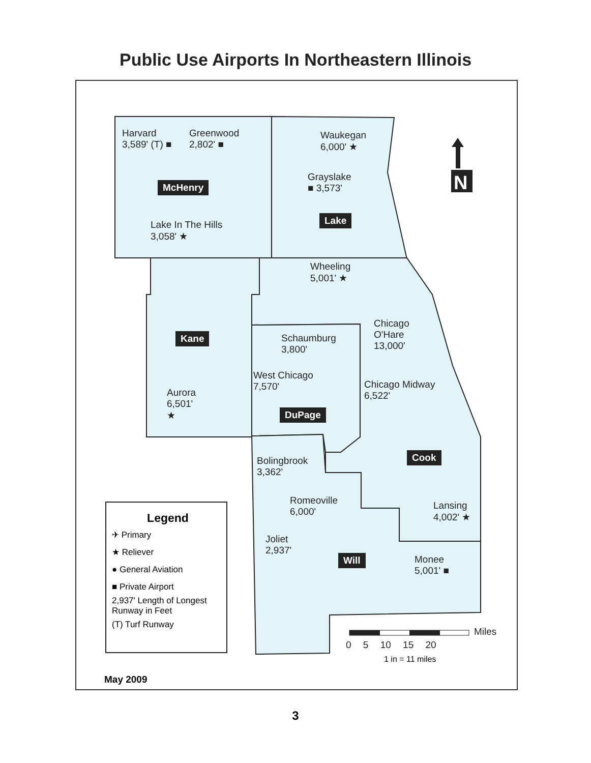Public Use Airports In Northeastern Illinois
N
Harvard
3,589' (T) ■
Greenwood
2,802' ■
McHenry
Lake In The Hills
3,058' ★
Waukegan
6,000' ★
Grayslake
■ 3,573'
Lake
Wheeling
5,001' ★
Kane
Schaumburg
3,800'
Chicago
O'Hare
13,000'
West Chicago
7,570'
Chicago Midway
6,522'
Aurora
6,501'
★
DuPage
Bolingbrook
3,362'
Cook
Romeoville
6,000'
Lansing
4,002' ★
Joliet
2,937'
Will
Monee
5,001' ■
Legend
✈ Primary
★ Reliever
● General Aviation
■ Private Airport
2,937' Length of Longest Runway in Feet
(T) Turf Runway
0 5 10 15 20
Miles
1 in = 11 miles
May 2009
3